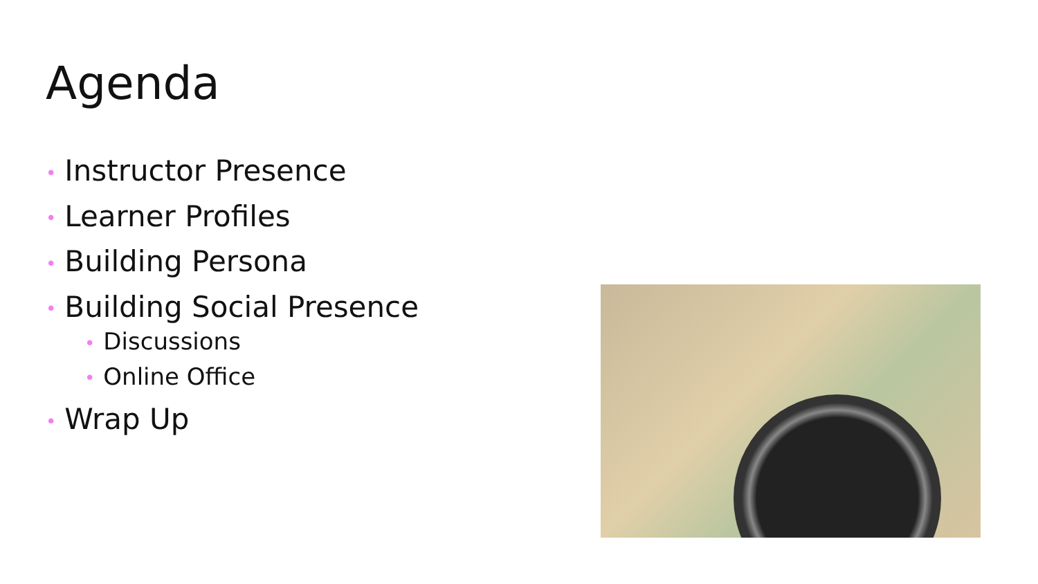Agenda
• Instructor Presence
• Learner Profiles
• Building Persona
• Building Social Presence
• Discussions
• Online Office
• Wrap Up